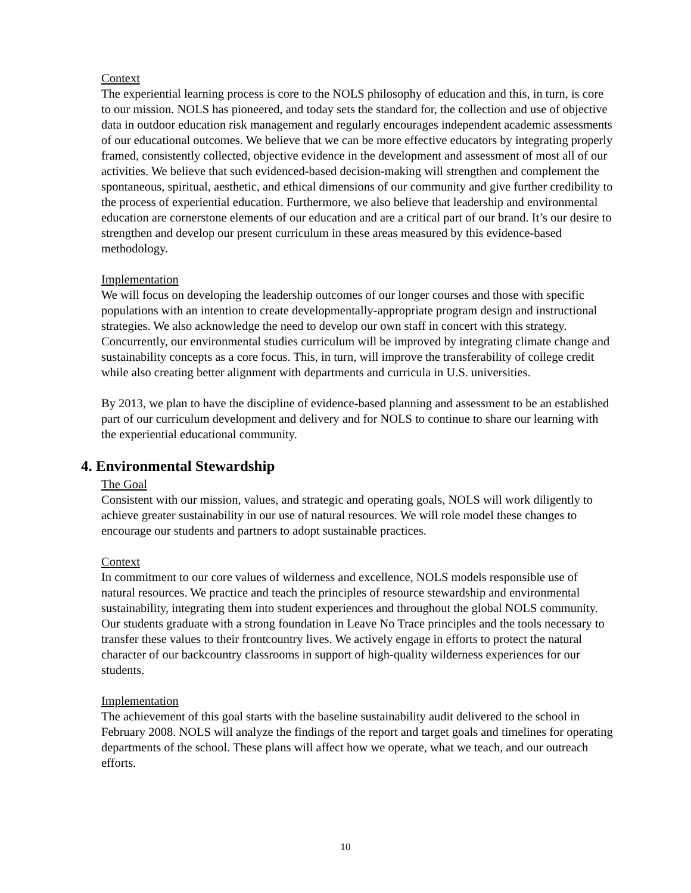Context
The experiential learning process is core to the NOLS philosophy of education and this, in turn, is core to our mission. NOLS has pioneered, and today sets the standard for, the collection and use of objective data in outdoor education risk management and regularly encourages independent academic assessments of our educational outcomes. We believe that we can be more effective educators by integrating properly framed, consistently collected, objective evidence in the development and assessment of most all of our activities. We believe that such evidenced-based decision-making will strengthen and complement the spontaneous, spiritual, aesthetic, and ethical dimensions of our community and give further credibility to the process of experiential education. Furthermore, we also believe that leadership and environmental education are cornerstone elements of our education and are a critical part of our brand. It’s our desire to strengthen and develop our present curriculum in these areas measured by this evidence-based methodology.
Implementation
We will focus on developing the leadership outcomes of our longer courses and those with specific populations with an intention to create developmentally-appropriate program design and instructional strategies. We also acknowledge the need to develop our own staff in concert with this strategy. Concurrently, our environmental studies curriculum will be improved by integrating climate change and sustainability concepts as a core focus. This, in turn, will improve the transferability of college credit while also creating better alignment with departments and curricula in U.S. universities.
By 2013, we plan to have the discipline of evidence-based planning and assessment to be an established part of our curriculum development and delivery and for NOLS to continue to share our learning with the experiential educational community.
4. Environmental Stewardship
The Goal
Consistent with our mission, values, and strategic and operating goals, NOLS will work diligently to achieve greater sustainability in our use of natural resources. We will role model these changes to encourage our students and partners to adopt sustainable practices.
Context
In commitment to our core values of wilderness and excellence, NOLS models responsible use of natural resources. We practice and teach the principles of resource stewardship and environmental sustainability, integrating them into student experiences and throughout the global NOLS community. Our students graduate with a strong foundation in Leave No Trace principles and the tools necessary to transfer these values to their frontcountry lives. We actively engage in efforts to protect the natural character of our backcountry classrooms in support of high-quality wilderness experiences for our students.
Implementation
The achievement of this goal starts with the baseline sustainability audit delivered to the school in February 2008. NOLS will analyze the findings of the report and target goals and timelines for operating departments of the school. These plans will affect how we operate, what we teach, and our outreach efforts.
10